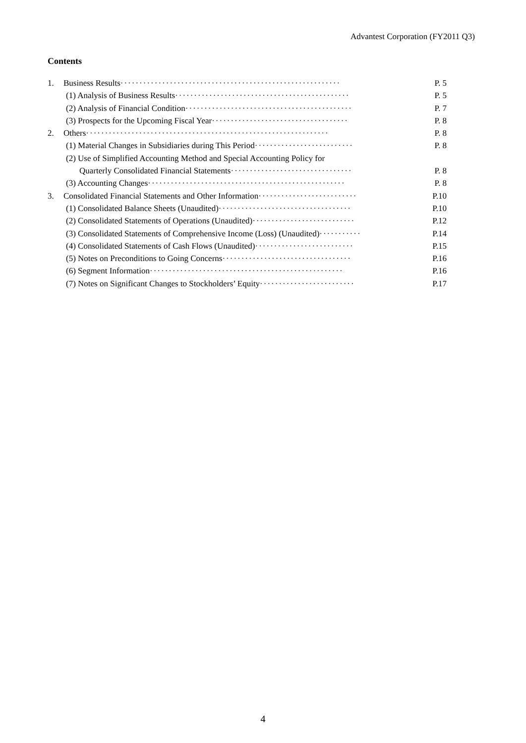Advantest Corporation (FY2011 Q3)
Contents
| 1. | Business Results ·························································· | P. 5 |
| | (1) Analysis of Business Results ·············································· | P. 5 |
| | (2) Analysis of Financial Condition ············································ | P. 7 |
| | (3) Prospects for the Upcoming Fiscal Year ···································· | P. 8 |
| 2. | Others ································································ | P. 8 |
| | (1) Material Changes in Subsidiaries during This Period ·························· | P. 8 |
| | (2) Use of Simplified Accounting Method and Special Accounting Policy for | |
| | Quarterly Consolidated Financial Statements ································ | P. 8 |
| | (3) Accounting Changes ···················································· | P. 8 |
| 3. | Consolidated Financial Statements and Other Information ·························· | P.10 |
| | (1) Consolidated Balance Sheets (Unaudited) ··································· | P.10 |
| | (2) Consolidated Statements of Operations (Unaudited) ··························· | P.12 |
| | (3) Consolidated Statements of Comprehensive Income (Loss) (Unaudited) ··········· | P.14 |
| | (4) Consolidated Statements of Cash Flows (Unaudited) ·························· | P.15 |
| | (5) Notes on Preconditions to Going Concerns ·································· | P.16 |
| | (6) Segment Information ··················································· | P.16 |
| | (7) Notes on Significant Changes to Stockholders’ Equity ························· | P.17 |
4